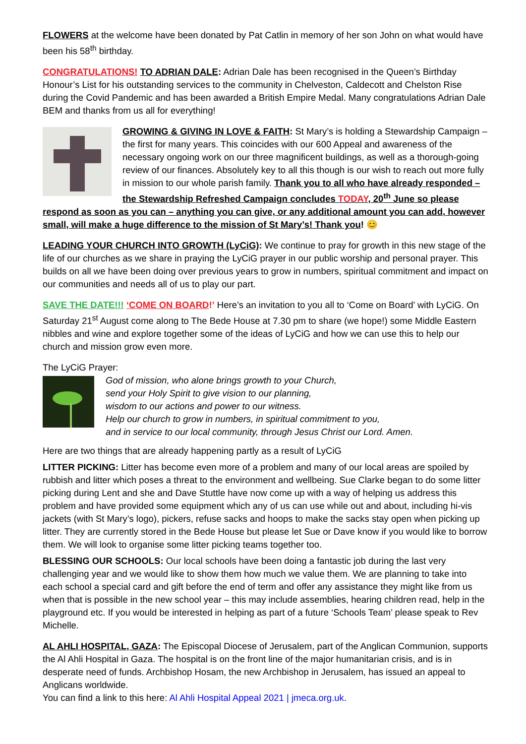FLOWERS at the welcome have been donated by Pat Catlin in memory of her son John on what would have been his 58<sup>th</sup> birthday.
CONGRATULATIONS! TO ADRIAN DALE: Adrian Dale has been recognised in the Queen’s Birthday Honour’s List for his outstanding services to the community in Chelveston, Caldecott and Chelston Rise during the Covid Pandemic and has been awarded a British Empire Medal. Many congratulations Adrian Dale BEM and thanks from us all for everything!
GROWING & GIVING IN LOVE & FAITH: St Mary’s is holding a Stewardship Campaign – the first for many years. This coincides with our 600 Appeal and awareness of the necessary ongoing work on our three magnificent buildings, as well as a thorough-going review of our finances. Absolutely key to all this though is our wish to reach out more fully in mission to our whole parish family. Thank you to all who have already responded – the Stewardship Refreshed Campaign concludes TODAY, 20<sup>th</sup> June so please respond as soon as you can – anything you can give, or any additional amount you can add, however small, will make a huge difference to the mission of St Mary’s! Thank you! 😊
LEADING YOUR CHURCH INTO GROWTH (LyCiG): We continue to pray for growth in this new stage of the life of our churches as we share in praying the LyCiG prayer in our public worship and personal prayer. This builds on all we have been doing over previous years to grow in numbers, spiritual commitment and impact on our communities and needs all of us to play our part.
SAVE THE DATE!!! ‘COME ON BOARD!’ Here’s an invitation to you all to ‘Come on Board’ with LyCiG. On Saturday 21<sup>st</sup> August come along to The Bede House at 7.30 pm to share (we hope!) some Middle Eastern nibbles and wine and explore together some of the ideas of LyCiG and how we can use this to help our church and mission grow even more.
The LyCiG Prayer:
God of mission, who alone brings growth to your Church,
send your Holy Spirit to give vision to our planning,
wisdom to our actions and power to our witness.
Help our church to grow in numbers, in spiritual commitment to you,
and in service to our local community, through Jesus Christ our Lord. Amen.
Here are two things that are already happening partly as a result of LyCiG
LITTER PICKING: Litter has become even more of a problem and many of our local areas are spoiled by rubbish and litter which poses a threat to the environment and wellbeing. Sue Clarke began to do some litter picking during Lent and she and Dave Stuttle have now come up with a way of helping us address this problem and have provided some equipment which any of us can use while out and about, including hi-vis jackets (with St Mary’s logo), pickers, refuse sacks and hoops to make the sacks stay open when picking up litter. They are currently stored in the Bede House but please let Sue or Dave know if you would like to borrow them. We will look to organise some litter picking teams together too.
BLESSING OUR SCHOOLS: Our local schools have been doing a fantastic job during the last very challenging year and we would like to show them how much we value them. We are planning to take into each school a special card and gift before the end of term and offer any assistance they might like from us when that is possible in the new school year – this may include assemblies, hearing children read, help in the playground etc. If you would be interested in helping as part of a future ‘Schools Team’ please speak to Rev Michelle.
AL AHLI HOSPITAL, GAZA: The Episcopal Diocese of Jerusalem, part of the Anglican Communion, supports the Al Ahli Hospital in Gaza. The hospital is on the front line of the major humanitarian crisis, and is in desperate need of funds. Archbishop Hosam, the new Archbishop in Jerusalem, has issued an appeal to Anglicans worldwide.
You can find a link to this here: Al Ahli Hospital Appeal 2021 | jmeca.org.uk.